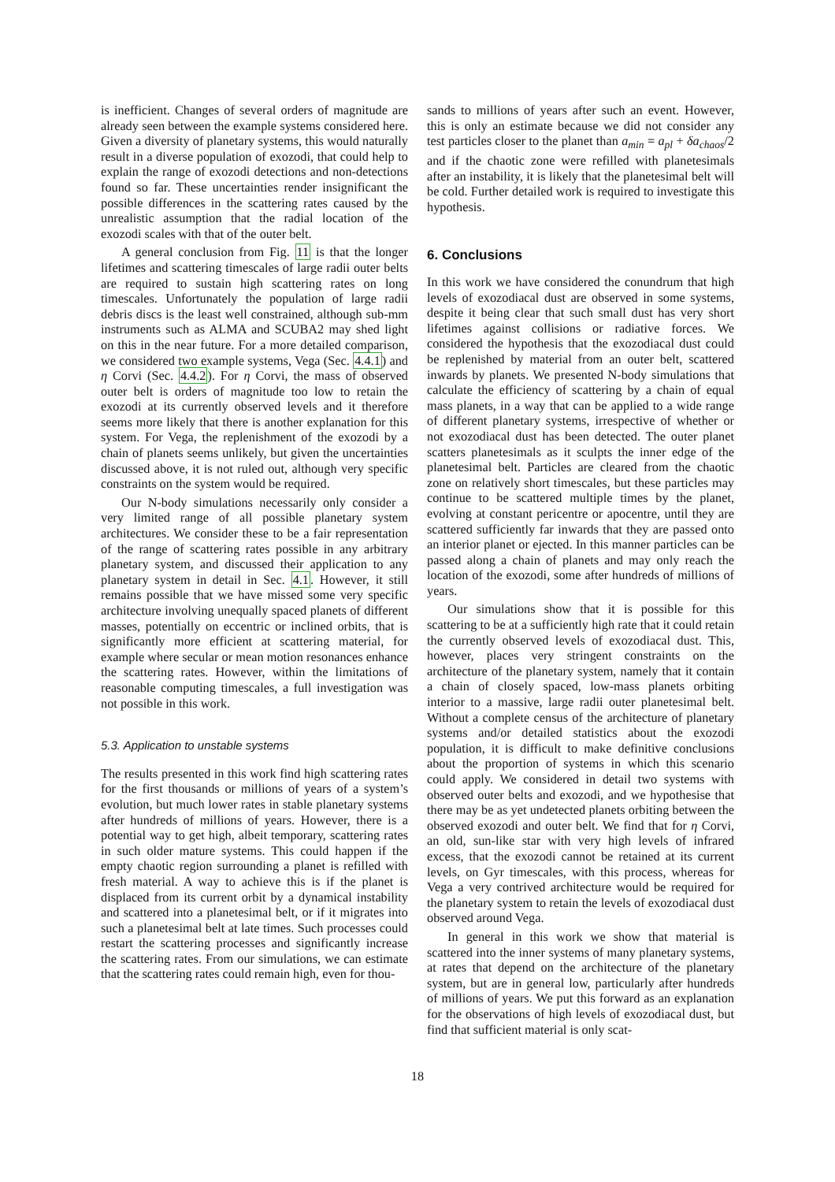is inefficient. Changes of several orders of magnitude are already seen between the example systems considered here. Given a diversity of planetary systems, this would naturally result in a diverse population of exozodi, that could help to explain the range of exozodi detections and non-detections found so far. These uncertainties render insignificant the possible differences in the scattering rates caused by the unrealistic assumption that the radial location of the exozodi scales with that of the outer belt.
A general conclusion from Fig. 11 is that the longer lifetimes and scattering timescales of large radii outer belts are required to sustain high scattering rates on long timescales. Unfortunately the population of large radii debris discs is the least well constrained, although sub-mm instruments such as ALMA and SCUBA2 may shed light on this in the near future. For a more detailed comparison, we considered two example systems, Vega (Sec. 4.4.1) and η Corvi (Sec. 4.4.2). For η Corvi, the mass of observed outer belt is orders of magnitude too low to retain the exozodi at its currently observed levels and it therefore seems more likely that there is another explanation for this system. For Vega, the replenishment of the exozodi by a chain of planets seems unlikely, but given the uncertainties discussed above, it is not ruled out, although very specific constraints on the system would be required.
Our N-body simulations necessarily only consider a very limited range of all possible planetary system architectures. We consider these to be a fair representation of the range of scattering rates possible in any arbitrary planetary system, and discussed their application to any planetary system in detail in Sec. 4.1. However, it still remains possible that we have missed some very specific architecture involving unequally spaced planets of different masses, potentially on eccentric or inclined orbits, that is significantly more efficient at scattering material, for example where secular or mean motion resonances enhance the scattering rates. However, within the limitations of reasonable computing timescales, a full investigation was not possible in this work.
5.3. Application to unstable systems
The results presented in this work find high scattering rates for the first thousands or millions of years of a system’s evolution, but much lower rates in stable planetary systems after hundreds of millions of years. However, there is a potential way to get high, albeit temporary, scattering rates in such older mature systems. This could happen if the empty chaotic region surrounding a planet is refilled with fresh material. A way to achieve this is if the planet is displaced from its current orbit by a dynamical instability and scattered into a planetesimal belt, or if it migrates into such a planetesimal belt at late times. Such processes could restart the scattering processes and significantly increase the scattering rates. From our simulations, we can estimate that the scattering rates could remain high, even for thou-
sands to millions of years after such an event. However, this is only an estimate because we did not consider any test particles closer to the planet than a<sub>min</sub> = a<sub>pl</sub> + δa<sub>chaos</sub>/2 and if the chaotic zone were refilled with planetesimals after an instability, it is likely that the planetesimal belt will be cold. Further detailed work is required to investigate this hypothesis.
6. Conclusions
In this work we have considered the conundrum that high levels of exozodiacal dust are observed in some systems, despite it being clear that such small dust has very short lifetimes against collisions or radiative forces. We considered the hypothesis that the exozodiacal dust could be replenished by material from an outer belt, scattered inwards by planets. We presented N-body simulations that calculate the efficiency of scattering by a chain of equal mass planets, in a way that can be applied to a wide range of different planetary systems, irrespective of whether or not exozodiacal dust has been detected. The outer planet scatters planetesimals as it sculpts the inner edge of the planetesimal belt. Particles are cleared from the chaotic zone on relatively short timescales, but these particles may continue to be scattered multiple times by the planet, evolving at constant pericentre or apocentre, until they are scattered sufficiently far inwards that they are passed onto an interior planet or ejected. In this manner particles can be passed along a chain of planets and may only reach the location of the exozodi, some after hundreds of millions of years.
Our simulations show that it is possible for this scattering to be at a sufficiently high rate that it could retain the currently observed levels of exozodiacal dust. This, however, places very stringent constraints on the architecture of the planetary system, namely that it contain a chain of closely spaced, low-mass planets orbiting interior to a massive, large radii outer planetesimal belt. Without a complete census of the architecture of planetary systems and/or detailed statistics about the exozodi population, it is difficult to make definitive conclusions about the proportion of systems in which this scenario could apply. We considered in detail two systems with observed outer belts and exozodi, and we hypothesise that there may be as yet undetected planets orbiting between the observed exozodi and outer belt. We find that for η Corvi, an old, sun-like star with very high levels of infrared excess, that the exozodi cannot be retained at its current levels, on Gyr timescales, with this process, whereas for Vega a very contrived architecture would be required for the planetary system to retain the levels of exozodiacal dust observed around Vega.
In general in this work we show that material is scattered into the inner systems of many planetary systems, at rates that depend on the architecture of the planetary system, but are in general low, particularly after hundreds of millions of years. We put this forward as an explanation for the observations of high levels of exozodiacal dust, but find that sufficient material is only scat-
18